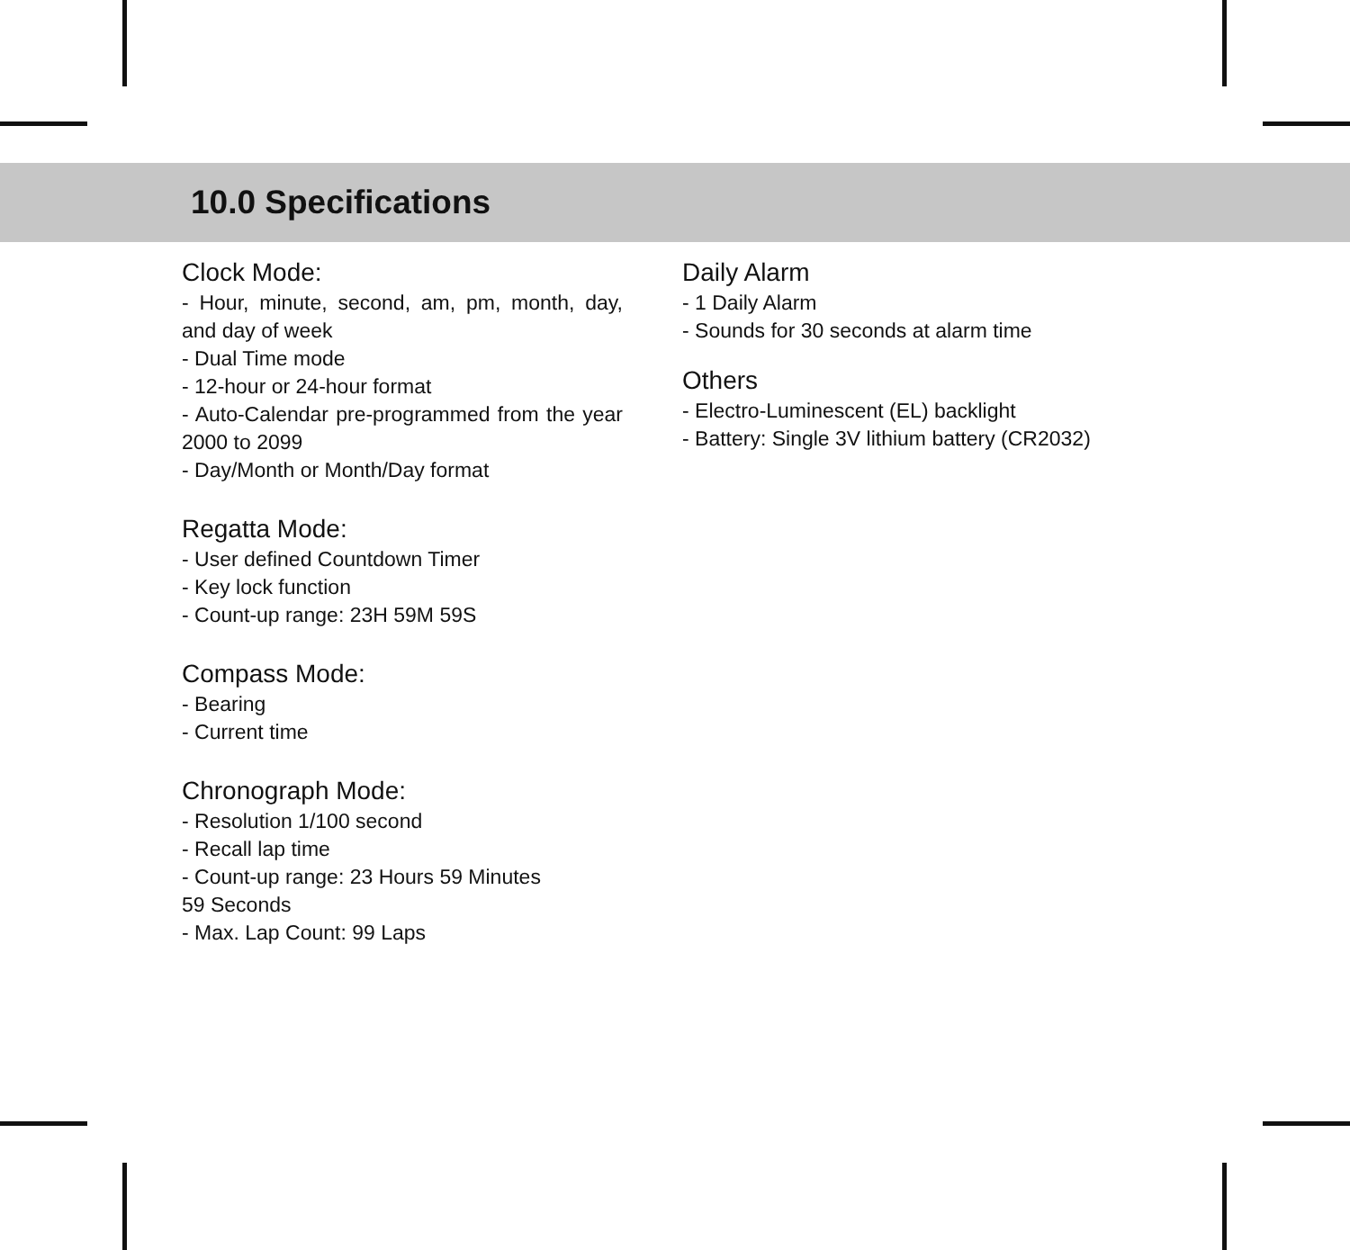10.0 Specifications
Clock Mode:
- Hour, minute, second, am, pm, month, day, and day of week
- Dual Time mode
- 12-hour or 24-hour format
- Auto-Calendar pre-programmed from the year 2000 to 2099
- Day/Month or Month/Day format
Regatta Mode:
- User defined Countdown Timer
- Key lock function
- Count-up range: 23H 59M 59S
Compass Mode:
- Bearing
- Current time
Chronograph Mode:
- Resolution 1/100 second
- Recall lap time
- Count-up range: 23 Hours 59 Minutes
59 Seconds
- Max. Lap Count: 99 Laps
Daily Alarm
- 1 Daily Alarm
- Sounds for 30 seconds at alarm time
Others
- Electro-Luminescent (EL) backlight
- Battery: Single 3V lithium battery (CR2032)